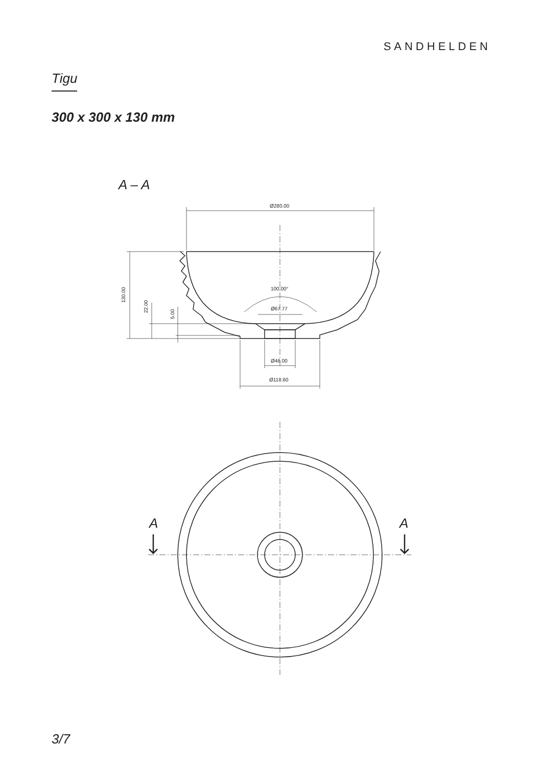SANDHELDEN
Tigu
300 x 300 x 130 mm
A – A
Ø280.00
100.00°
Ø67.77
Ø46.00
Ø118.60
130.00
22.00
5.00
A
A
3/7